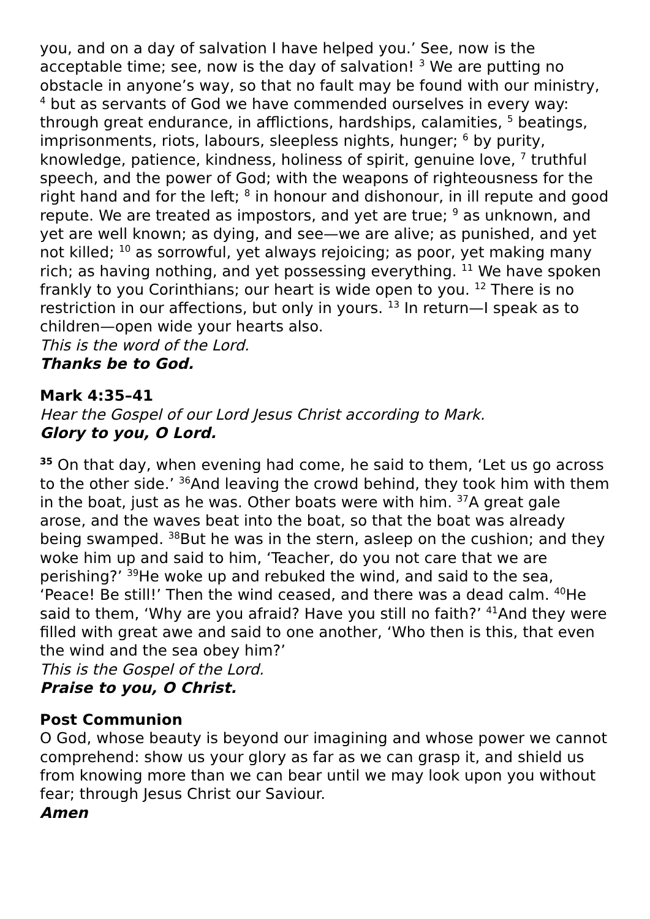you, and on a day of salvation I have helped you.’ See, now is the acceptable time; see, now is the day of salvation! <sup>3</sup> We are putting no obstacle in anyone’s way, so that no fault may be found with our ministry, <sup>4</sup> but as servants of God we have commended ourselves in every way: through great endurance, in afflictions, hardships, calamities, <sup>5</sup> beatings, imprisonments, riots, labours, sleepless nights, hunger; <sup>6</sup> by purity, knowledge, patience, kindness, holiness of spirit, genuine love, <sup>7</sup> truthful speech, and the power of God; with the weapons of righteousness for the right hand and for the left; <sup>8</sup> in honour and dishonour, in ill repute and good repute. We are treated as impostors, and yet are true; <sup>9</sup> as unknown, and yet are well known; as dying, and see—we are alive; as punished, and yet not killed; <sup>10</sup> as sorrowful, yet always rejoicing; as poor, yet making many rich; as having nothing, and yet possessing everything. <sup>11</sup> We have spoken frankly to you Corinthians; our heart is wide open to you. <sup>12</sup> There is no restriction in our affections, but only in yours. <sup>13</sup> In return—I speak as to children—open wide your hearts also.
This is the word of the Lord.
Thanks be to God.
Mark 4:35–41
Hear the Gospel of our Lord Jesus Christ according to Mark.
Glory to you, O Lord.
<sup>35</sup> On that day, when evening had come, he said to them, ‘Let us go across to the other side.’ <sup>36</sup>And leaving the crowd behind, they took him with them in the boat, just as he was. Other boats were with him. <sup>37</sup>A great gale arose, and the waves beat into the boat, so that the boat was already being swamped. <sup>38</sup>But he was in the stern, asleep on the cushion; and they woke him up and said to him, ‘Teacher, do you not care that we are perishing?’ <sup>39</sup>He woke up and rebuked the wind, and said to the sea, ‘Peace! Be still!’ Then the wind ceased, and there was a dead calm. <sup>40</sup>He said to them, ‘Why are you afraid? Have you still no faith?’ <sup>41</sup>And they were filled with great awe and said to one another, ‘Who then is this, that even the wind and the sea obey him?’
This is the Gospel of the Lord.
Praise to you, O Christ.
Post Communion
O God, whose beauty is beyond our imagining and whose power we cannot comprehend: show us your glory as far as we can grasp it, and shield us from knowing more than we can bear until we may look upon you without fear; through Jesus Christ our Saviour.
Amen